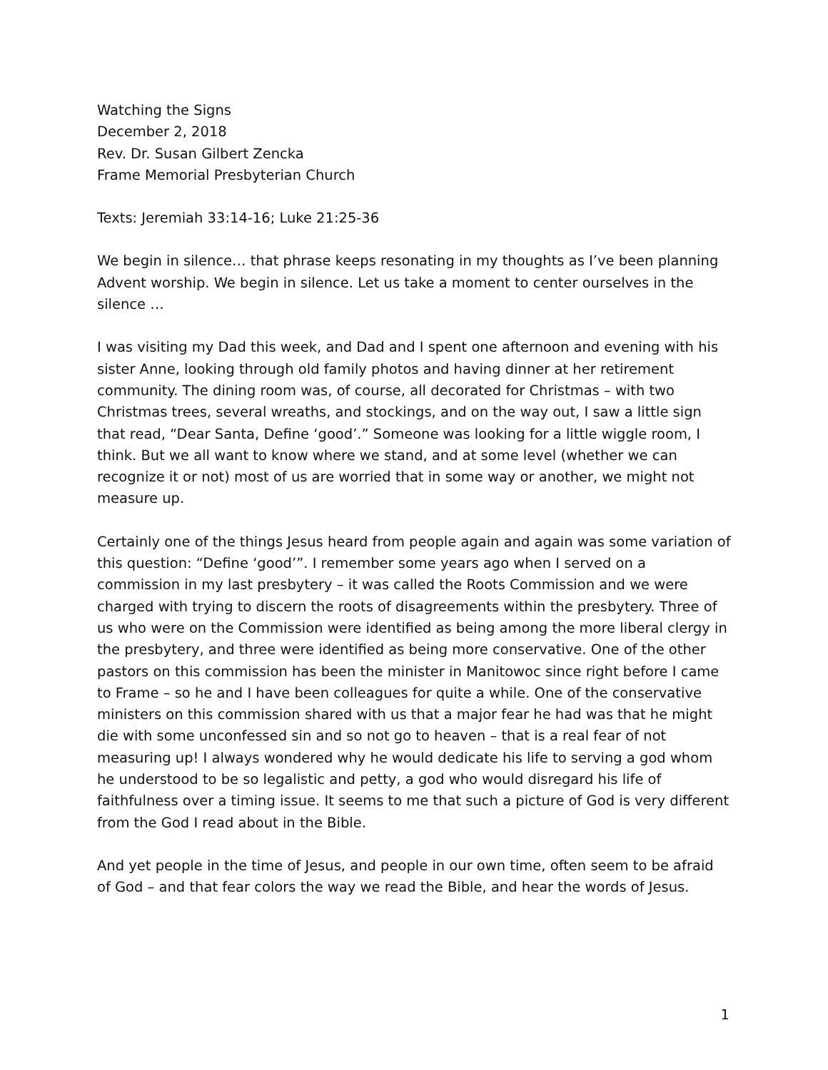Watching the Signs
December 2, 2018
Rev. Dr. Susan Gilbert Zencka
Frame Memorial Presbyterian Church
Texts: Jeremiah 33:14-16; Luke 21:25-36
We begin in silence… that phrase keeps resonating in my thoughts as I’ve been planning Advent worship. We begin in silence. Let us take a moment to center ourselves in the silence …
I was visiting my Dad this week, and Dad and I spent one afternoon and evening with his sister Anne, looking through old family photos and having dinner at her retirement community. The dining room was, of course, all decorated for Christmas – with two Christmas trees, several wreaths, and stockings, and on the way out, I saw a little sign that read, “Dear Santa, Define ‘good’.” Someone was looking for a little wiggle room, I think. But we all want to know where we stand, and at some level (whether we can recognize it or not) most of us are worried that in some way or another, we might not measure up.
Certainly one of the things Jesus heard from people again and again was some variation of this question: “Define ‘good’”. I remember some years ago when I served on a commission in my last presbytery – it was called the Roots Commission and we were charged with trying to discern the roots of disagreements within the presbytery. Three of us who were on the Commission were identified as being among the more liberal clergy in the presbytery, and three were identified as being more conservative. One of the other pastors on this commission has been the minister in Manitowoc since right before I came to Frame – so he and I have been colleagues for quite a while. One of the conservative ministers on this commission shared with us that a major fear he had was that he might die with some unconfessed sin and so not go to heaven – that is a real fear of not measuring up! I always wondered why he would dedicate his life to serving a god whom he understood to be so legalistic and petty, a god who would disregard his life of faithfulness over a timing issue. It seems to me that such a picture of God is very different from the God I read about in the Bible.
And yet people in the time of Jesus, and people in our own time, often seem to be afraid of God – and that fear colors the way we read the Bible, and hear the words of Jesus.
1